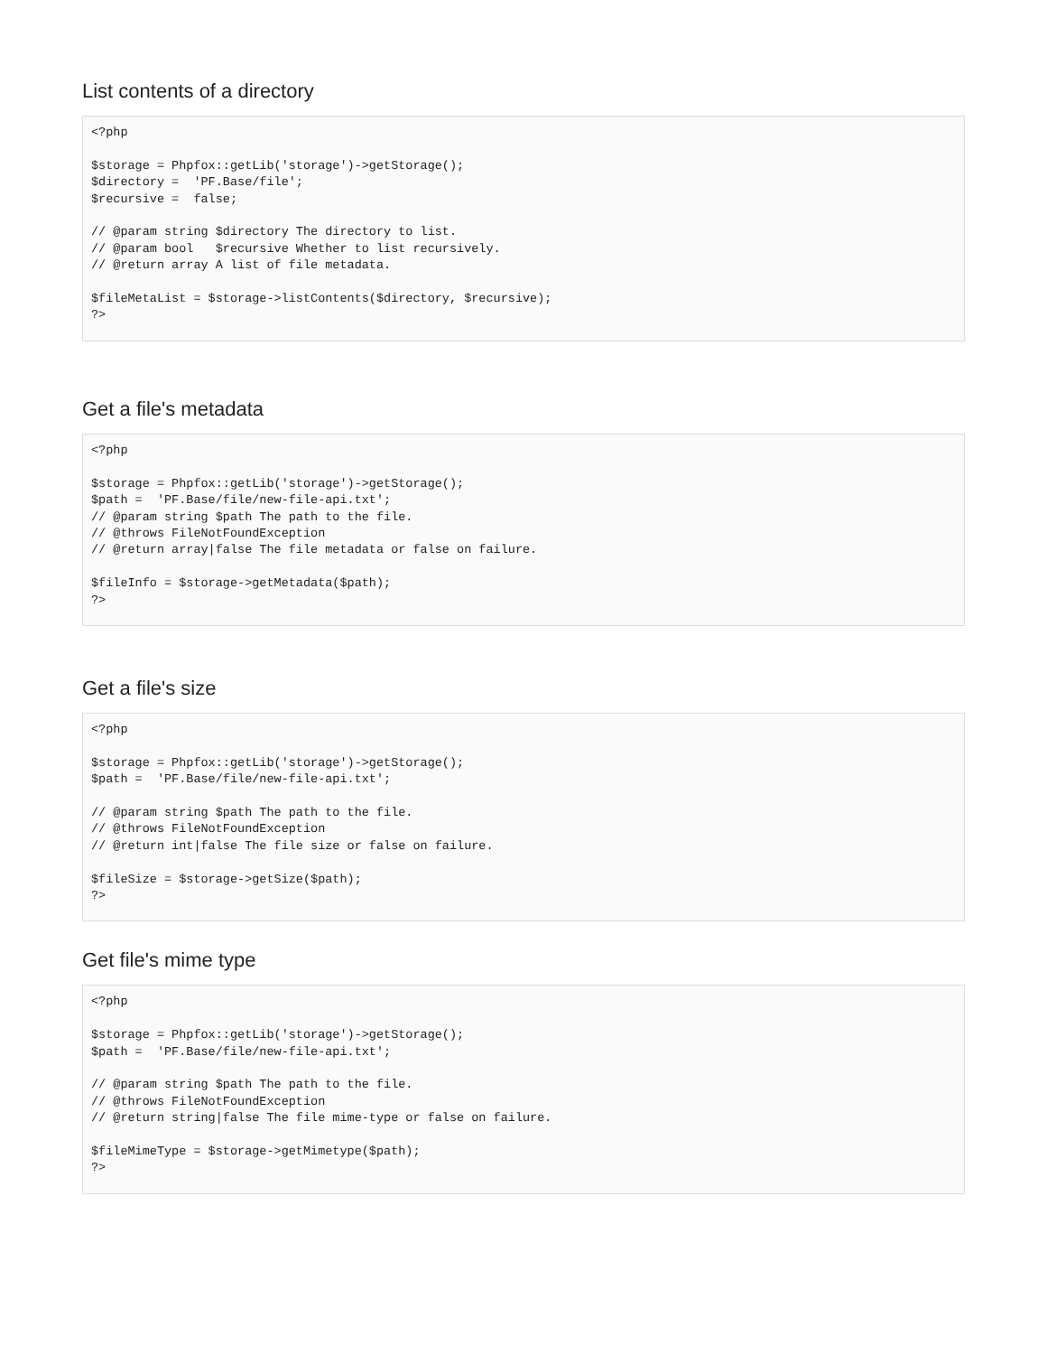List contents of a directory
<?php

$storage = Phpfox::getLib('storage')->getStorage();
$directory =  'PF.Base/file';
$recursive =  false;

// @param string $directory The directory to list.
// @param bool   $recursive Whether to list recursively.
// @return array A list of file metadata.

$fileMetaList = $storage->listContents($directory, $recursive);
?>
Get a file's metadata
<?php

$storage = Phpfox::getLib('storage')->getStorage();
$path =  'PF.Base/file/new-file-api.txt';
// @param string $path The path to the file.
// @throws FileNotFoundException
// @return array|false The file metadata or false on failure.

$fileInfo = $storage->getMetadata($path);
?>
Get a file's size
<?php

$storage = Phpfox::getLib('storage')->getStorage();
$path =  'PF.Base/file/new-file-api.txt';

// @param string $path The path to the file.
// @throws FileNotFoundException
// @return int|false The file size or false on failure.

$fileSize = $storage->getSize($path);
?>
Get file's mime type
<?php

$storage = Phpfox::getLib('storage')->getStorage();
$path =  'PF.Base/file/new-file-api.txt';

// @param string $path The path to the file.
// @throws FileNotFoundException
// @return string|false The file mime-type or false on failure.

$fileMimeType = $storage->getMimetype($path);
?>